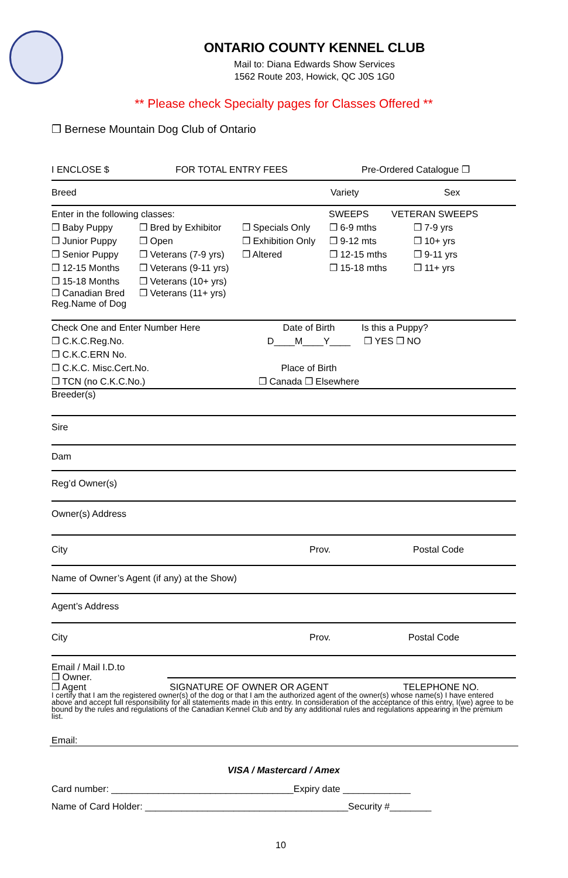ONTARIO COUNTY KENNEL CLUB
Mail to: Diana Edwards Show Services
1562 Route 203, Howick, QC J0S 1G0
** Please check Specialty pages for Classes Offered **
❒ Bernese Mountain Dog Club of Ontario
I ENCLOSE $ FOR TOTAL ENTRY FEES Pre-Ordered Catalogue ❒
Breed Variety Sex
Enter in the following classes: SWEEPS VETERAN SWEEPS
❒ Baby Puppy ❒ Bred by Exhibitor ❒ Specials Only ❒ 6-9 mths ❒ 7-9 yrs
❒ Junior Puppy ❒ Open ❒ Exhibition Only ❒ 9-12 mts ❒ 10+ yrs
❒ Senior Puppy ❒ Veterans (7-9 yrs) ❒ Altered ❒ 12-15 mths ❒ 9-11 yrs
❒ 12-15 Months ❒ Veterans (9-11 yrs) ❒ 15-18 mths ❒ 11+ yrs
❒ 15-18 Months ❒ Veterans (10+ yrs)
❒ Canadian Bred ❒ Veterans (11+ yrs)
Reg.Name of Dog
Check One and Enter Number Here
❒ C.K.C.Reg.No.
❒ C.K.C.ERN No.
❒ C.K.C. Misc.Cert.No.
❒ TCN (no C.K.C.No.)
Date of Birth
D____M____Y____
Place of Birth
❒ Canada ❒ Elsewhere
Is this a Puppy?
❒ YES ❒ NO
Breeder(s)
Sire
Dam
Reg’d Owner(s)
Owner(s) Address
City Prov. Postal Code
Name of Owner’s Agent (if any) at the Show)
Agent’s Address
City Prov. Postal Code
Email / Mail I.D.to
❒ Owner.
❒ Agent SIGNATURE OF OWNER OR AGENT TELEPHONE NO.
I certify that I am the registered owner(s) of the dog or that I am the authorized agent of the owner(s) whose name(s) I have entered above and accept full responsibility for all statements made in this entry. In consideration of the acceptance of this entry, I(we) agree to be bound by the rules and regulations of the Canadian Kennel Club and by any additional rules and regulations appearing in the premium list.
Email:
VISA / Mastercard / Amex
Card number: ___________________________________Expiry date _____________
Name of Card Holder: _______________________________________Security #________
10